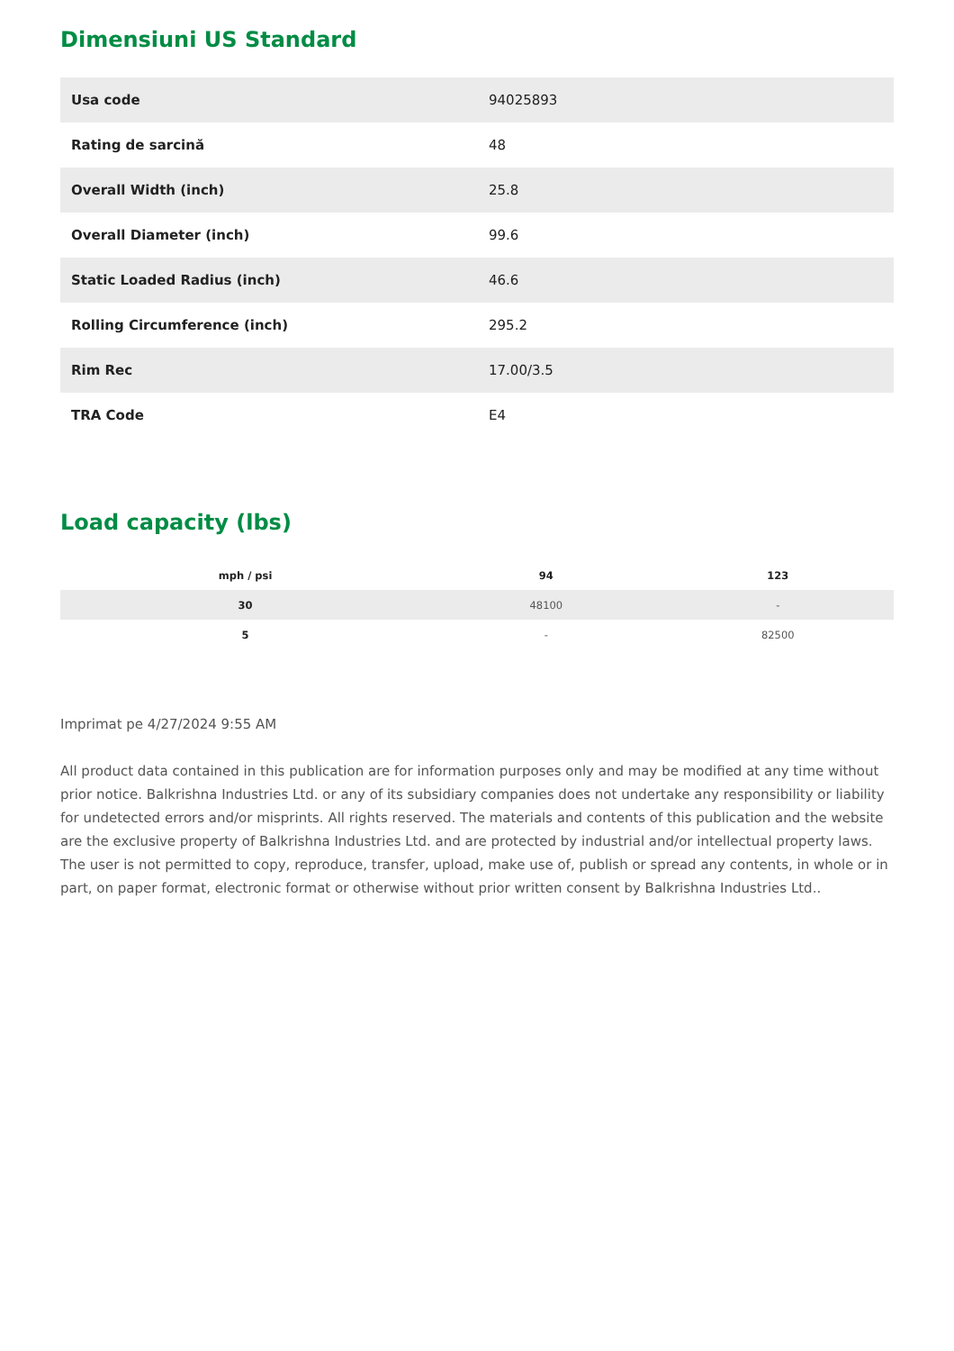Dimensiuni US Standard
| Usa code | 94025893 |
| Rating de sarcină | 48 |
| Overall Width (inch) | 25.8 |
| Overall Diameter (inch) | 99.6 |
| Static Loaded Radius (inch) | 46.6 |
| Rolling Circumference (inch) | 295.2 |
| Rim Rec | 17.00/3.5 |
| TRA Code | E4 |
Load capacity (lbs)
| mph / psi | 94 | 123 |
| --- | --- | --- |
| 30 | 48100 | - |
| 5 | - | 82500 |
Imprimat pe 4/27/2024 9:55 AM
All product data contained in this publication are for information purposes only and may be modified at any time without prior notice. Balkrishna Industries Ltd. or any of its subsidiary companies does not undertake any responsibility or liability for undetected errors and/or misprints. All rights reserved. The materials and contents of this publication and the website are the exclusive property of Balkrishna Industries Ltd. and are protected by industrial and/or intellectual property laws. The user is not permitted to copy, reproduce, transfer, upload, make use of, publish or spread any contents, in whole or in part, on paper format, electronic format or otherwise without prior written consent by Balkrishna Industries Ltd..